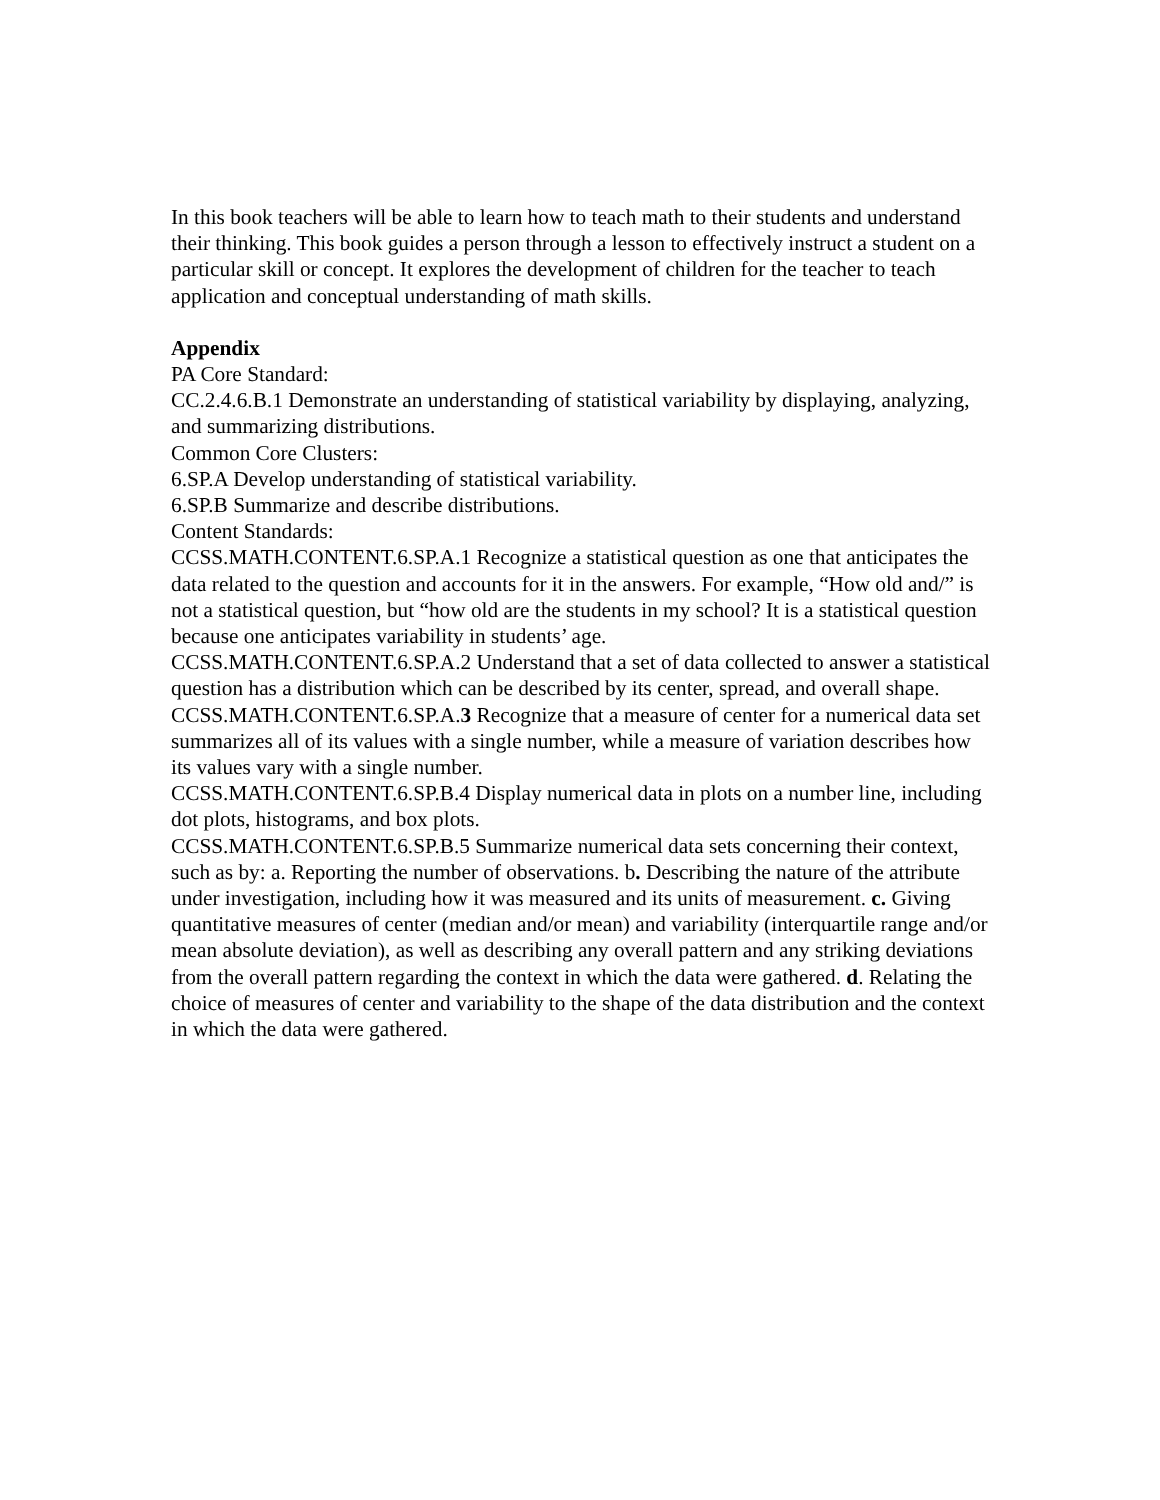In this book teachers will be able to learn how to teach math to their students and understand their thinking. This book guides a person through a lesson to effectively instruct a student on a particular skill or concept. It explores the development of children for the teacher to teach application and conceptual understanding of math skills.
Appendix
PA Core Standard:
CC.2.4.6.B.1 Demonstrate an understanding of statistical variability by displaying, analyzing, and summarizing distributions.
Common Core Clusters:
6.SP.A Develop understanding of statistical variability.
6.SP.B Summarize and describe distributions.
Content Standards:
CCSS.MATH.CONTENT.6.SP.A.1 Recognize a statistical question as one that anticipates the data related to the question and accounts for it in the answers. For example, “How old and/” is not a statistical question, but “how old are the students in my school? It is a statistical question because one anticipates variability in students’ age.
CCSS.MATH.CONTENT.6.SP.A.2 Understand that a set of data collected to answer a statistical question has a distribution which can be described by its center, spread, and overall shape.
CCSS.MATH.CONTENT.6.SP.A.3 Recognize that a measure of center for a numerical data set summarizes all of its values with a single number, while a measure of variation describes how its values vary with a single number.
CCSS.MATH.CONTENT.6.SP.B.4 Display numerical data in plots on a number line, including dot plots, histograms, and box plots.
CCSS.MATH.CONTENT.6.SP.B.5 Summarize numerical data sets concerning their context, such as by: a. Reporting the number of observations. b. Describing the nature of the attribute under investigation, including how it was measured and its units of measurement. c. Giving quantitative measures of center (median and/or mean) and variability (interquartile range and/or mean absolute deviation), as well as describing any overall pattern and any striking deviations from the overall pattern regarding the context in which the data were gathered. d. Relating the choice of measures of center and variability to the shape of the data distribution and the context in which the data were gathered.